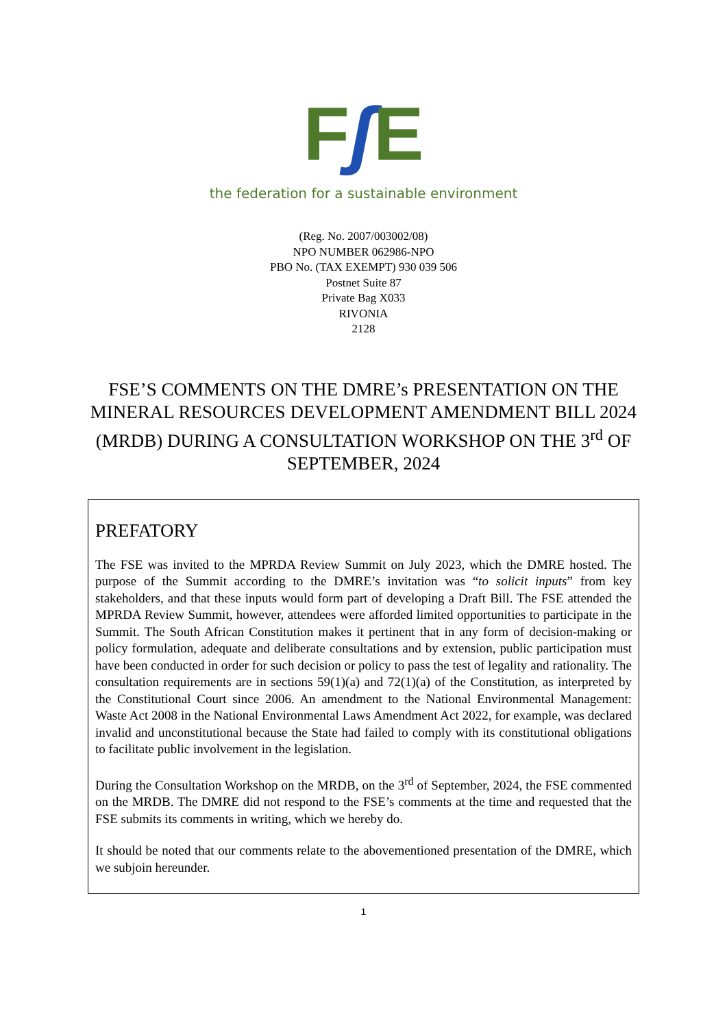Fʃ E
the federation for a sustainable environment
(Reg. No. 2007/003002/08)
NPO NUMBER 062986-NPO
PBO No. (TAX EXEMPT) 930 039 506
Postnet Suite 87
Private Bag X033
RIVONIA
2128
FSE’S COMMENTS ON THE DMRE’s PRESENTATION ON THE MINERAL RESOURCES DEVELOPMENT AMENDMENT BILL 2024 (MRDB) DURING A CONSULTATION WORKSHOP ON THE 3<sup>rd</sup> OF SEPTEMBER, 2024
PREFATORY
The FSE was invited to the MPRDA Review Summit on July 2023, which the DMRE hosted. The purpose of the Summit according to the DMRE’s invitation was “to solicit inputs” from key stakeholders, and that these inputs would form part of developing a Draft Bill. The FSE attended the MPRDA Review Summit, however, attendees were afforded limited opportunities to participate in the Summit. The South African Constitution makes it pertinent that in any form of decision-making or policy formulation, adequate and deliberate consultations and by extension, public participation must have been conducted in order for such decision or policy to pass the test of legality and rationality. The consultation requirements are in sections 59(1)(a) and 72(1)(a) of the Constitution, as interpreted by the Constitutional Court since 2006. An amendment to the National Environmental Management: Waste Act 2008 in the National Environmental Laws Amendment Act 2022, for example, was declared invalid and unconstitutional because the State had failed to comply with its constitutional obligations to facilitate public involvement in the legislation.
During the Consultation Workshop on the MRDB, on the 3<sup>rd</sup> of September, 2024, the FSE commented on the MRDB. The DMRE did not respond to the FSE’s comments at the time and requested that the FSE submits its comments in writing, which we hereby do.
It should be noted that our comments relate to the abovementioned presentation of the DMRE, which we subjoin hereunder.
1